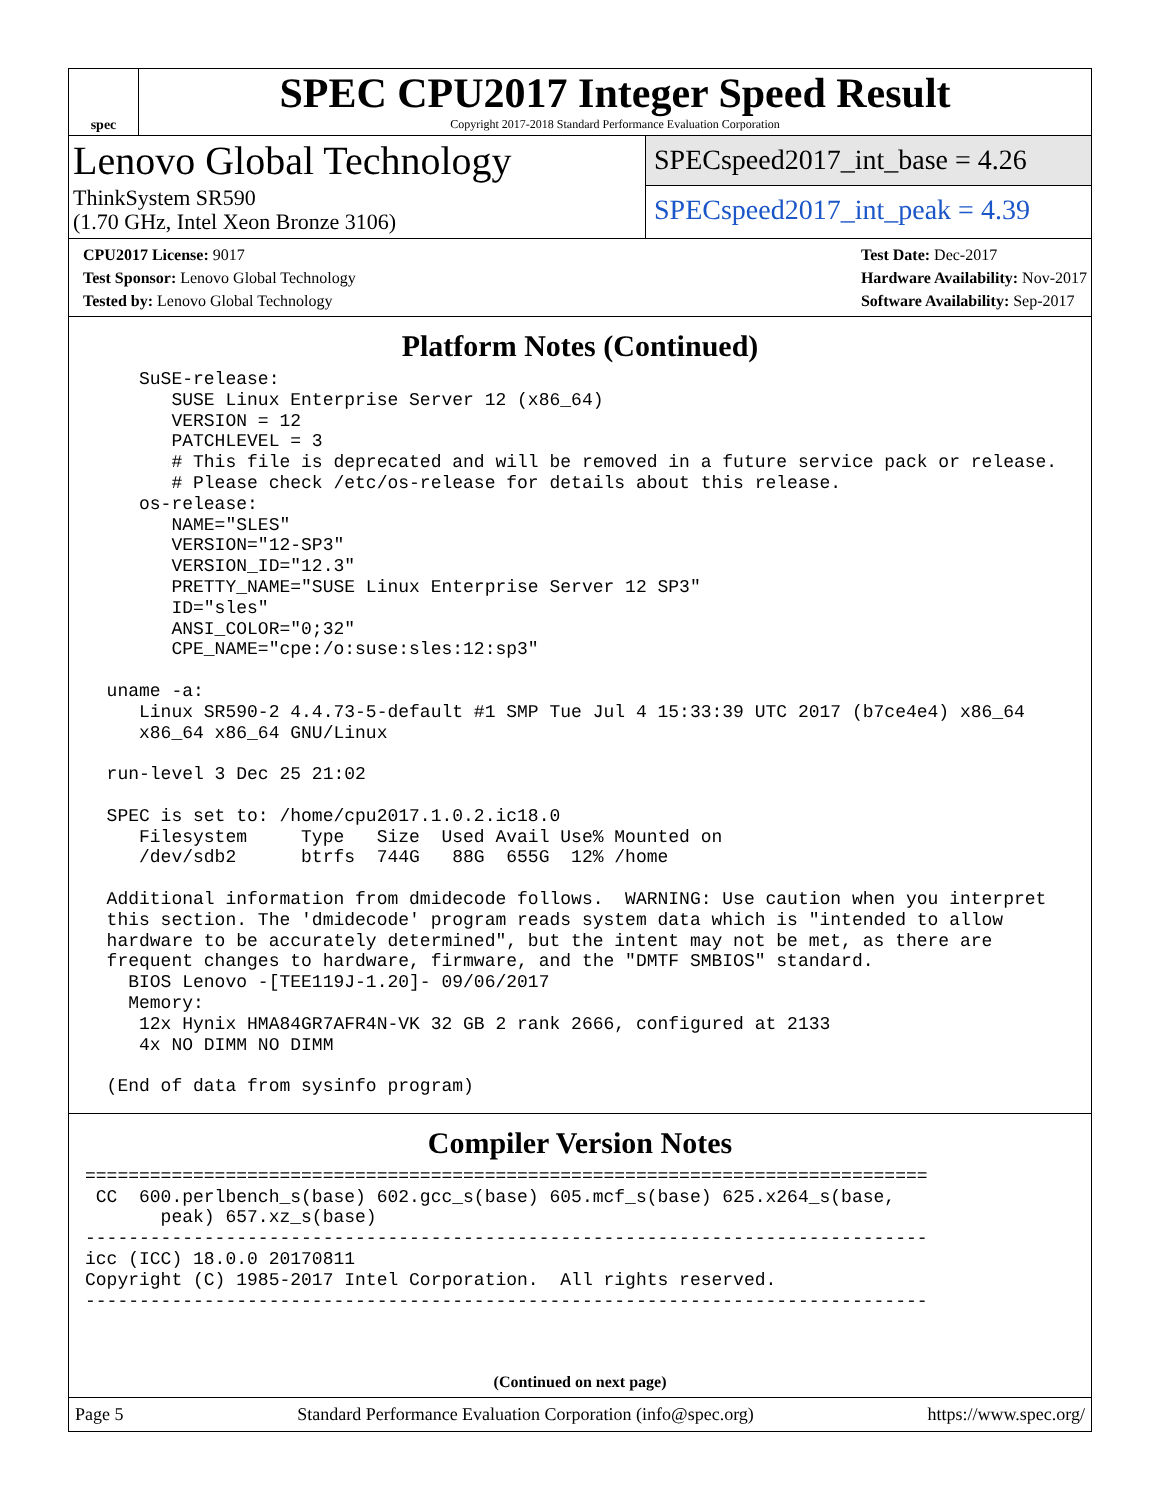spec
SPEC CPU2017 Integer Speed Result
Copyright 2017-2018 Standard Performance Evaluation Corporation
Lenovo Global Technology
ThinkSystem SR590
(1.70 GHz, Intel Xeon Bronze 3106)
SPECspeed2017_int_base = 4.26
SPECspeed2017_int_peak = 4.39
CPU2017 License: 9017
Test Sponsor: Lenovo Global Technology
Tested by: Lenovo Global Technology
Test Date: Dec-2017
Hardware Availability: Nov-2017
Software Availability: Sep-2017
Platform Notes (Continued)
     SuSE-release:
        SUSE Linux Enterprise Server 12 (x86_64)
        VERSION = 12
        PATCHLEVEL = 3
        # This file is deprecated and will be removed in a future service pack or release.
        # Please check /etc/os-release for details about this release.
     os-release:
        NAME="SLES"
        VERSION="12-SP3"
        VERSION_ID="12.3"
        PRETTY_NAME="SUSE Linux Enterprise Server 12 SP3"
        ID="sles"
        ANSI_COLOR="0;32"
        CPE_NAME="cpe:/o:suse:sles:12:sp3"

  uname -a:
     Linux SR590-2 4.4.73-5-default #1 SMP Tue Jul 4 15:33:39 UTC 2017 (b7ce4e4) x86_64
     x86_64 x86_64 GNU/Linux

  run-level 3 Dec 25 21:02

  SPEC is set to: /home/cpu2017.1.0.2.ic18.0
     Filesystem     Type   Size  Used Avail Use% Mounted on
     /dev/sdb2      btrfs  744G   88G  655G  12% /home

  Additional information from dmidecode follows.  WARNING: Use caution when you interpret
  this section. The 'dmidecode' program reads system data which is "intended to allow
  hardware to be accurately determined", but the intent may not be met, as there are
  frequent changes to hardware, firmware, and the "DMTF SMBIOS" standard.
    BIOS Lenovo -[TEE119J-1.20]- 09/06/2017
    Memory:
     12x Hynix HMA84GR7AFR4N-VK 32 GB 2 rank 2666, configured at 2133
     4x NO DIMM NO DIMM

  (End of data from sysinfo program)
Compiler Version Notes
==============================================================================
 CC  600.perlbench_s(base) 602.gcc_s(base) 605.mcf_s(base) 625.x264_s(base,
       peak) 657.xz_s(base)
------------------------------------------------------------------------------
icc (ICC) 18.0.0 20170811
Copyright (C) 1985-2017 Intel Corporation.  All rights reserved.
------------------------------------------------------------------------------
(Continued on next page)
Page 5 Standard Performance Evaluation Corporation (info@spec.org) https://www.spec.org/